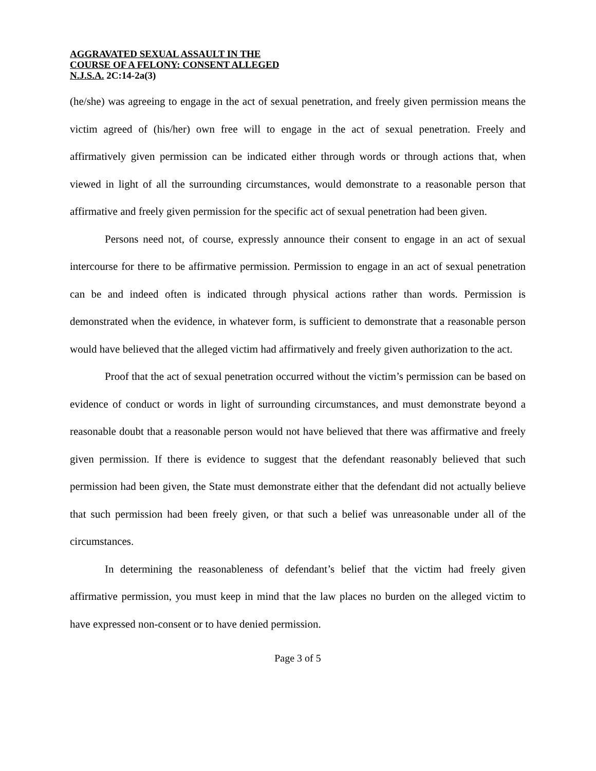AGGRAVATED SEXUAL ASSAULT IN THE
COURSE OF A FELONY: CONSENT ALLEGED
N.J.S.A. 2C:14-2a(3)
(he/she) was agreeing to engage in the act of sexual penetration, and freely given permission means the victim agreed of (his/her) own free will to engage in the act of sexual penetration. Freely and affirmatively given permission can be indicated either through words or through actions that, when viewed in light of all the surrounding circumstances, would demonstrate to a reasonable person that affirmative and freely given permission for the specific act of sexual penetration had been given.
Persons need not, of course, expressly announce their consent to engage in an act of sexual intercourse for there to be affirmative permission. Permission to engage in an act of sexual penetration can be and indeed often is indicated through physical actions rather than words. Permission is demonstrated when the evidence, in whatever form, is sufficient to demonstrate that a reasonable person would have believed that the alleged victim had affirmatively and freely given authorization to the act.
Proof that the act of sexual penetration occurred without the victim’s permission can be based on evidence of conduct or words in light of surrounding circumstances, and must demonstrate beyond a reasonable doubt that a reasonable person would not have believed that there was affirmative and freely given permission. If there is evidence to suggest that the defendant reasonably believed that such permission had been given, the State must demonstrate either that the defendant did not actually believe that such permission had been freely given, or that such a belief was unreasonable under all of the circumstances.
In determining the reasonableness of defendant’s belief that the victim had freely given affirmative permission, you must keep in mind that the law places no burden on the alleged victim to have expressed non-consent or to have denied permission.
Page 3 of 5